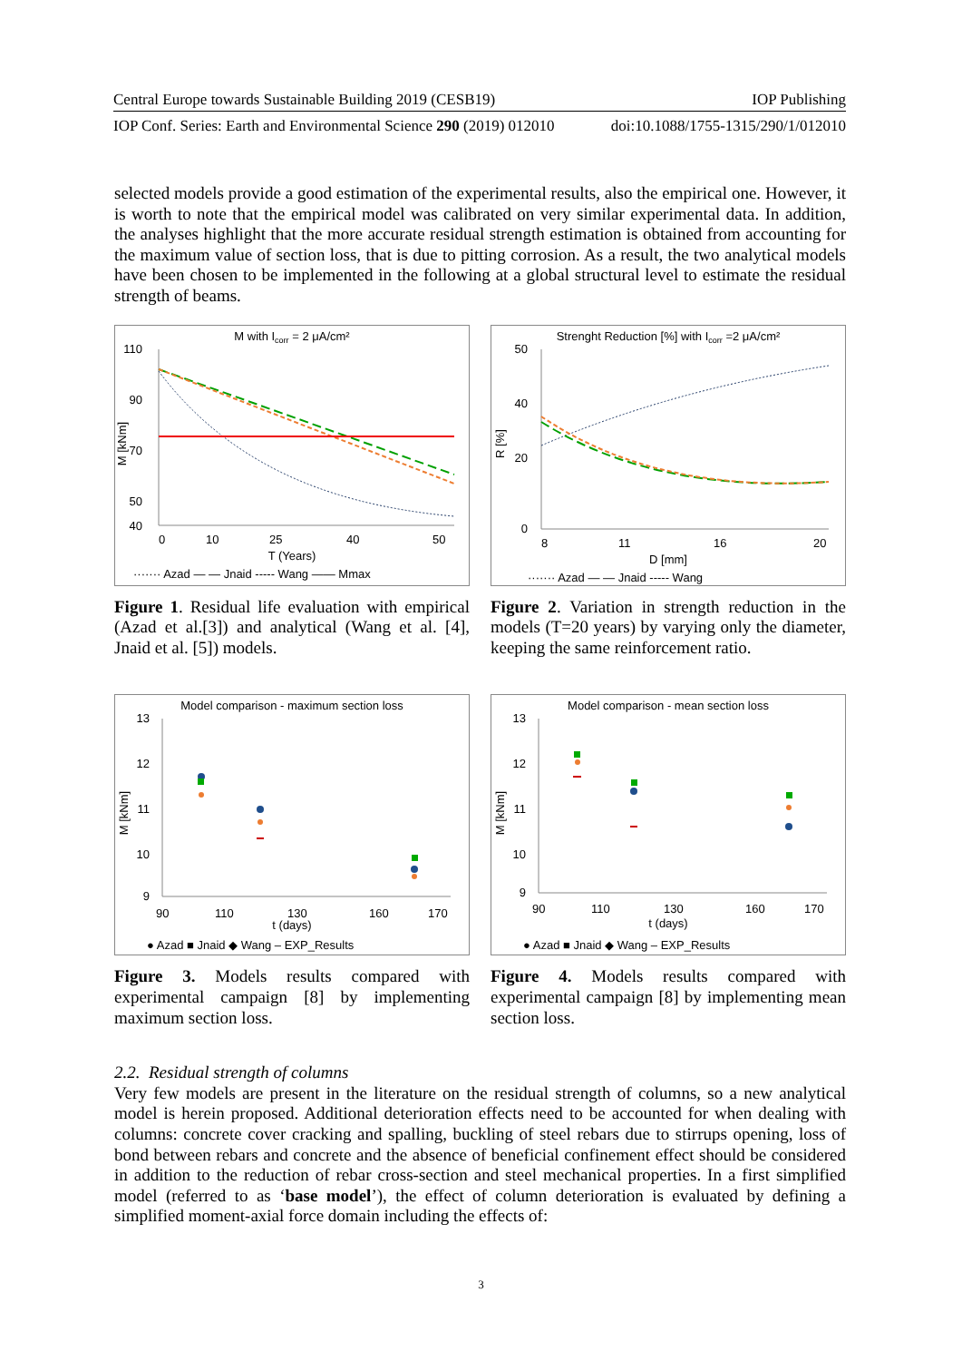Central Europe towards Sustainable Building 2019 (CESB19) IOP Publishing
IOP Conf. Series: Earth and Environmental Science 290 (2019) 012010 doi:10.1088/1755-1315/290/1/012010
selected models provide a good estimation of the experimental results, also the empirical one. However, it is worth to note that the empirical model was calibrated on very similar experimental data. In addition, the analyses highlight that the more accurate residual strength estimation is obtained from accounting for the maximum value of section loss, that is due to pitting corrosion. As a result, the two analytical models have been chosen to be implemented in the following at a global structural level to estimate the residual strength of beams.
M with Icorr = 2 μA/cm²
110
90
70
50
40
M [kNm]
0
10
25
40
50
T (Years)
······· Azad — — Jnaid ----- Wang —— Mmax
Figure 1. Residual life evaluation with empirical (Azad et al.[3]) and analytical (Wang et al. [4], Jnaid et al. [5]) models.
Strenght Reduction [%] with Icorr =2 μA/cm²
50
40
20
0
R [%]
8
11
16
20
D [mm]
······· Azad — — Jnaid ----- Wang
Figure 2. Variation in strength reduction in the models (T=20 years) by varying only the diameter, keeping the same reinforcement ratio.
Model comparison - maximum section loss
13
12
11
10
9
M [kNm]
90
110
130
160
170
t (days)
● Azad ■ Jnaid ◆ Wang – EXP_Results
Figure 3. Models results compared with experimental campaign [8] by implementing maximum section loss.
Model comparison - mean section loss
13
12
11
10
9
M [kNm]
90
110
130
160
170
t (days)
● Azad ■ Jnaid ◆ Wang – EXP_Results
Figure 4. Models results compared with experimental campaign [8] by implementing mean section loss.
2.2. Residual strength of columns
Very few models are present in the literature on the residual strength of columns, so a new analytical model is herein proposed. Additional deterioration effects need to be accounted for when dealing with columns: concrete cover cracking and spalling, buckling of steel rebars due to stirrups opening, loss of bond between rebars and concrete and the absence of beneficial confinement effect should be considered in addition to the reduction of rebar cross-section and steel mechanical properties. In a first simplified model (referred to as ‘base model’), the effect of column deterioration is evaluated by defining a simplified moment-axial force domain including the effects of:
3